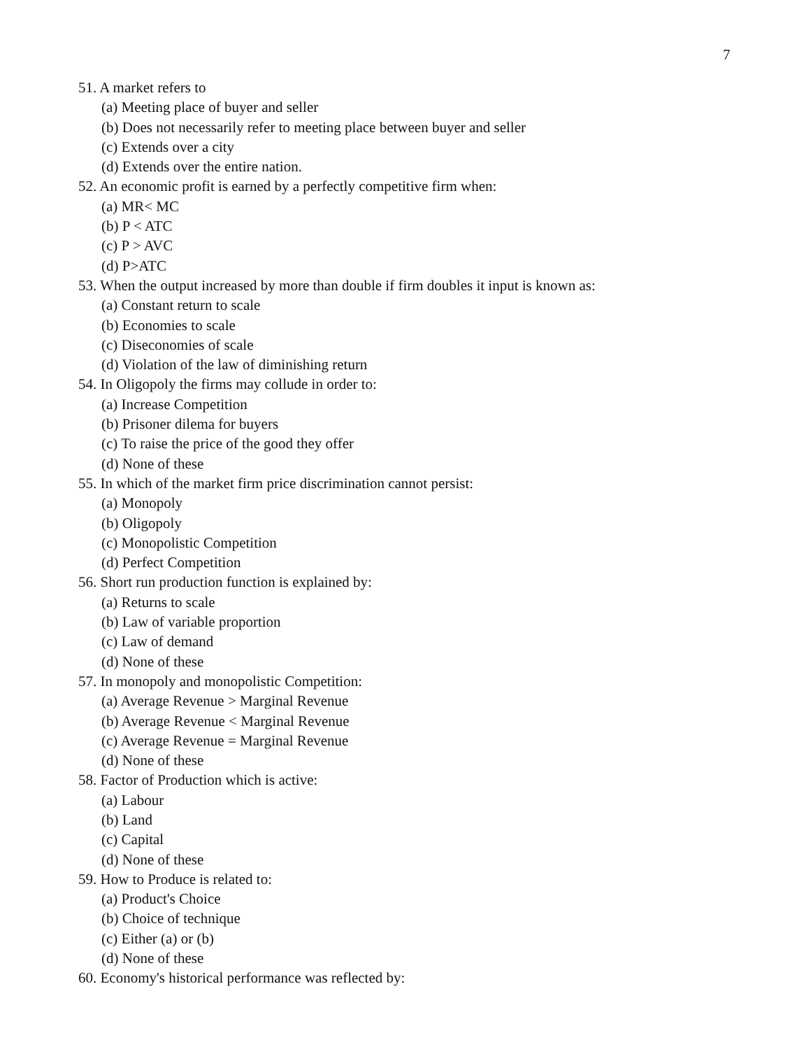7
51. A market refers to
(a) Meeting place of buyer and seller
(b) Does not necessarily refer to meeting place between buyer and seller
(c) Extends over a city
(d) Extends over the entire nation.
52. An economic profit is earned by a perfectly competitive firm when:
(a) MR< MC
(b) P < ATC
(c) P > AVC
(d) P>ATC
53. When the output increased by more than double if firm doubles it input is known as:
(a) Constant return to scale
(b) Economies to scale
(c) Diseconomies of scale
(d) Violation of the law of diminishing return
54. In Oligopoly the firms may collude in order to:
(a) Increase Competition
(b) Prisoner dilema for buyers
(c) To raise the price of the good they offer
(d) None of these
55. In which of the market firm price discrimination cannot persist:
(a) Monopoly
(b) Oligopoly
(c) Monopolistic Competition
(d) Perfect Competition
56. Short run production function is explained by:
(a) Returns to scale
(b) Law of variable proportion
(c) Law of demand
(d) None of these
57. In monopoly and monopolistic Competition:
(a) Average Revenue > Marginal Revenue
(b) Average Revenue < Marginal Revenue
(c) Average Revenue = Marginal Revenue
(d) None of these
58. Factor of Production which is active:
(a) Labour
(b) Land
(c) Capital
(d) None of these
59. How to Produce is related to:
(a) Product's Choice
(b) Choice of technique
(c) Either (a) or (b)
(d) None of these
60. Economy's historical performance was reflected by: